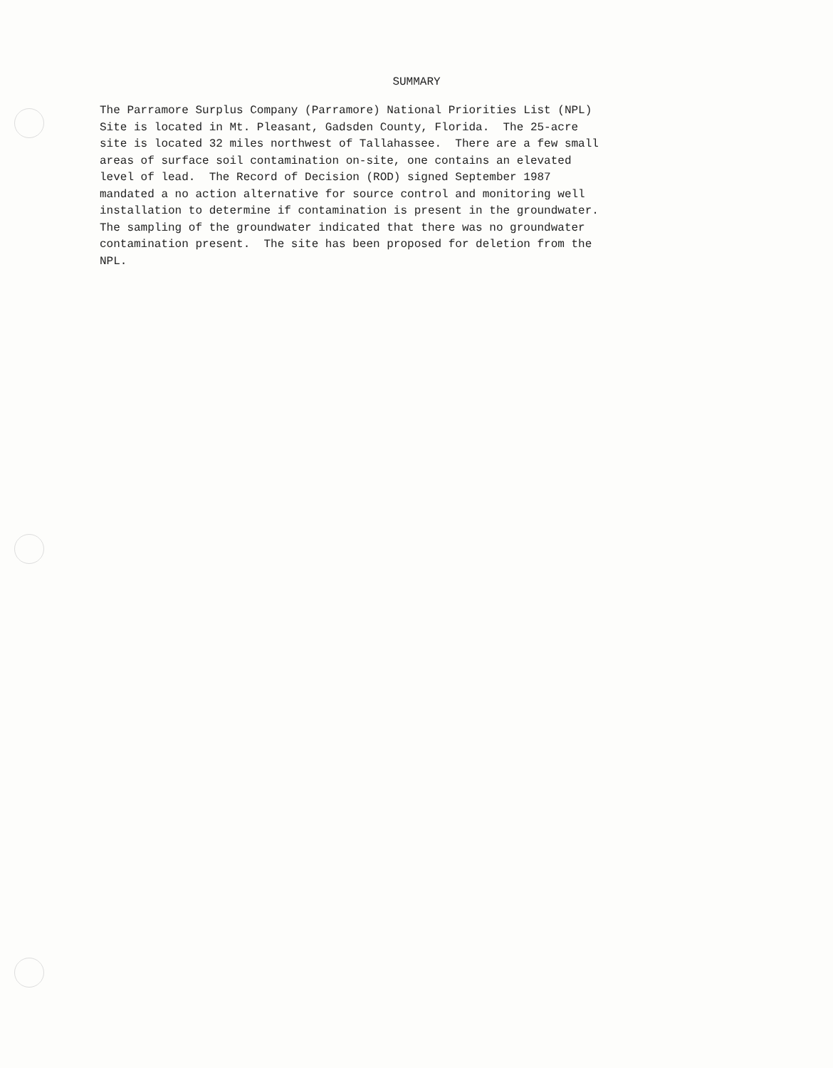SUMMARY
The Parramore Surplus Company (Parramore) National Priorities List (NPL) Site is located in Mt. Pleasant, Gadsden County, Florida. The 25-acre site is located 32 miles northwest of Tallahassee. There are a few small areas of surface soil contamination on-site, one contains an elevated level of lead. The Record of Decision (ROD) signed September 1987 mandated a no action alternative for source control and monitoring well installation to determine if contamination is present in the groundwater. The sampling of the groundwater indicated that there was no groundwater contamination present. The site has been proposed for deletion from the NPL.